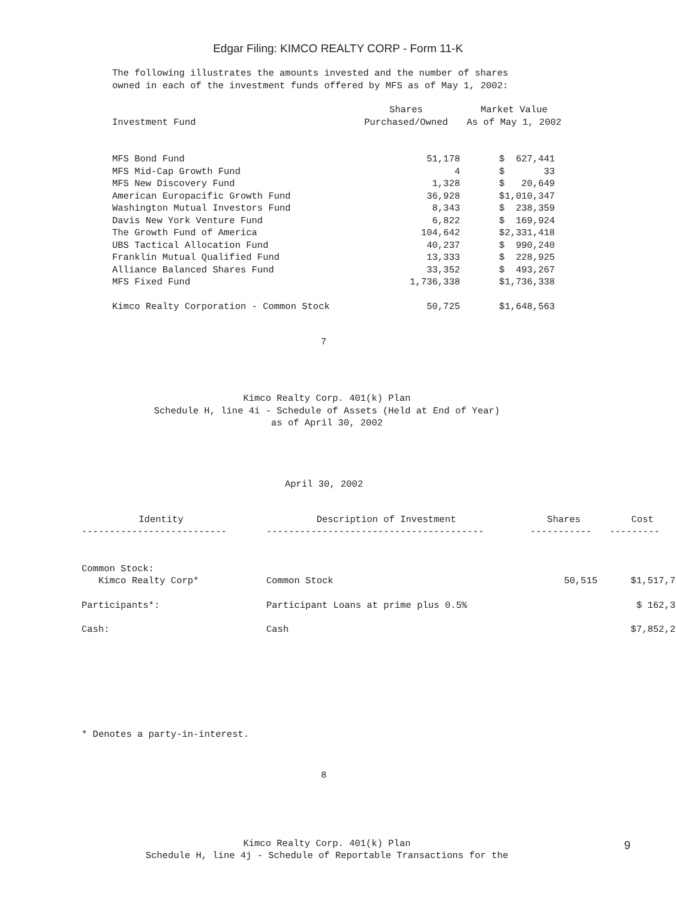Edgar Filing: KIMCO REALTY CORP - Form 11-K
The following illustrates the amounts invested and the number of shares
owned in each of the investment funds offered by MFS as of May 1, 2002:
| | Shares | Market Value |
| --- | --- | --- |
| Investment Fund | Purchased/Owned | As of May 1, 2002 |
| MFS Bond Fund | 51,178 | $ 627,441 |
| MFS Mid-Cap Growth Fund | 4 | $ 33 |
| MFS New Discovery Fund | 1,328 | $ 20,649 |
| American Europacific Growth Fund | 36,928 | $1,010,347 |
| Washington Mutual Investors Fund | 8,343 | $ 238,359 |
| Davis New York Venture Fund | 6,822 | $ 169,924 |
| The Growth Fund of America | 104,642 | $2,331,418 |
| UBS Tactical Allocation Fund | 40,237 | $ 990,240 |
| Franklin Mutual Qualified Fund | 13,333 | $ 228,925 |
| Alliance Balanced Shares Fund | 33,352 | $ 493,267 |
| MFS Fixed Fund | 1,736,338 | $1,736,338 |
| Kimco Realty Corporation - Common Stock | 50,725 | $1,648,563 |
7
Kimco Realty Corp. 401(k) Plan
Schedule H, line 4i - Schedule of Assets (Held at End of Year)
as of April 30, 2002
April 30, 2002
| Identity | | Description of Investment | | Shares | | Cost |
| --- | --- | --- | --- | --- | --- | --- |
| -------------------------- | | --------------------------------------- | | ----------- | | --------- |
| Common Stock: | | | | | | |
| Kimco Realty Corp* | | Common Stock | | 50,515 | | $1,517,7 |
| Participants*: | | Participant Loans at prime plus 0.5% | | | | $ 162,3 |
| Cash: | | Cash | | | | $7,852,2 |
* Denotes a party-in-interest.
8
Kimco Realty Corp. 401(k) Plan
Schedule H, line 4j - Schedule of Reportable Transactions for the
9